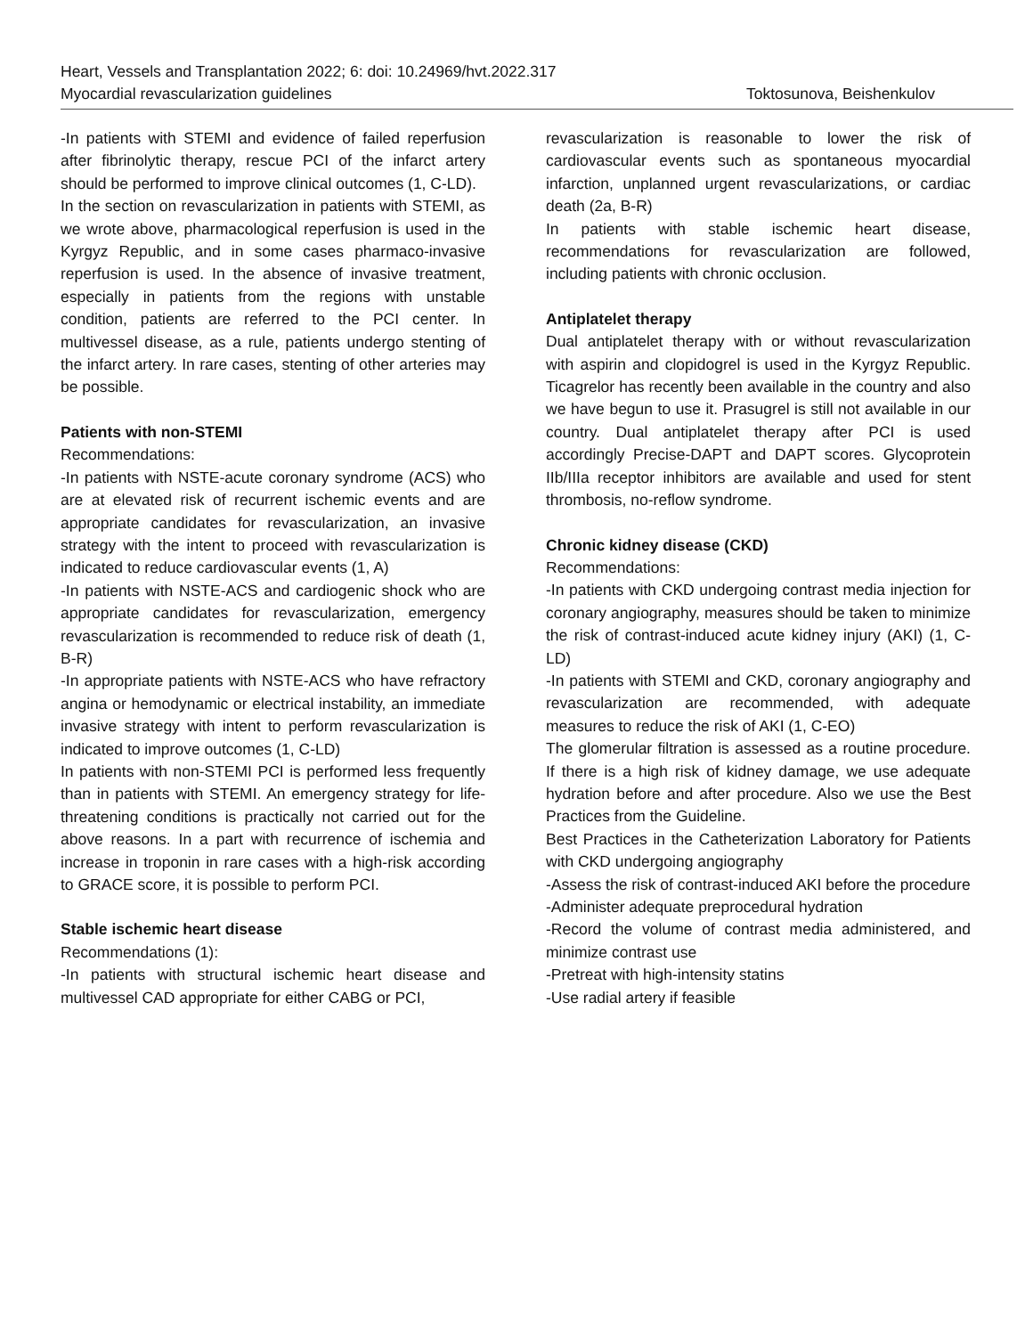Heart, Vessels and Transplantation 2022; 6: doi: 10.24969/hvt.2022.317
Myocardial revascularization guidelines Toktosunova, Beishenkulov
-In patients with STEMI and evidence of failed reperfusion after fibrinolytic therapy, rescue PCI of the infarct artery should be performed to improve clinical outcomes (1, C-LD).
In the section on revascularization in patients with STEMI, as we wrote above, pharmacological reperfusion is used in the Kyrgyz Republic, and in some cases pharmaco-invasive reperfusion is used. In the absence of invasive treatment, especially in patients from the regions with unstable condition, patients are referred to the PCI center. In multivessel disease, as a rule, patients undergo stenting of the infarct artery. In rare cases, stenting of other arteries may be possible.
Patients with non-STEMI
Recommendations:
-In patients with NSTE-acute coronary syndrome (ACS) who are at elevated risk of recurrent ischemic events and are appropriate candidates for revascularization, an invasive strategy with the intent to proceed with revascularization is indicated to reduce cardiovascular events (1, A)
-In patients with NSTE-ACS and cardiogenic shock who are appropriate candidates for revascularization, emergency revascularization is recommended to reduce risk of death (1, B-R)
-In appropriate patients with NSTE-ACS who have refractory angina or hemodynamic or electrical instability, an immediate invasive strategy with intent to perform revascularization is indicated to improve outcomes (1, C-LD)
In patients with non-STEMI PCI is performed less frequently than in patients with STEMI. An emergency strategy for life-threatening conditions is practically not carried out for the above reasons. In a part with recurrence of ischemia and increase in troponin in rare cases with a high-risk according to GRACE score, it is possible to perform PCI.
Stable ischemic heart disease
Recommendations (1):
-In patients with structural ischemic heart disease and multivessel CAD appropriate for either CABG or PCI,
revascularization is reasonable to lower the risk of cardiovascular events such as spontaneous myocardial infarction, unplanned urgent revascularizations, or cardiac death (2a, B-R)
In patients with stable ischemic heart disease, recommendations for revascularization are followed, including patients with chronic occlusion.
Antiplatelet therapy
Dual antiplatelet therapy with or without revascularization with aspirin and clopidogrel is used in the Kyrgyz Republic. Ticagrelor has recently been available in the country and also we have begun to use it. Prasugrel is still not available in our country. Dual antiplatelet therapy after PCI is used accordingly Precise-DAPT and DAPT scores. Glycoprotein IIb/IIIa receptor inhibitors are available and used for stent thrombosis, no-reflow syndrome.
Chronic kidney disease (CKD)
Recommendations:
-In patients with CKD undergoing contrast media injection for coronary angiography, measures should be taken to minimize the risk of contrast-induced acute kidney injury (AKI) (1, C-LD)
-In patients with STEMI and CKD, coronary angiography and revascularization are recommended, with adequate measures to reduce the risk of AKI (1, C-EO)
The glomerular filtration is assessed as a routine procedure. If there is a high risk of kidney damage, we use adequate hydration before and after procedure. Also we use the Best Practices from the Guideline.
Best Practices in the Catheterization Laboratory for Patients with CKD undergoing angiography
-Assess the risk of contrast-induced AKI before the procedure
-Administer adequate preprocedural hydration
-Record the volume of contrast media administered, and minimize contrast use
-Pretreat with high-intensity statins
-Use radial artery if feasible